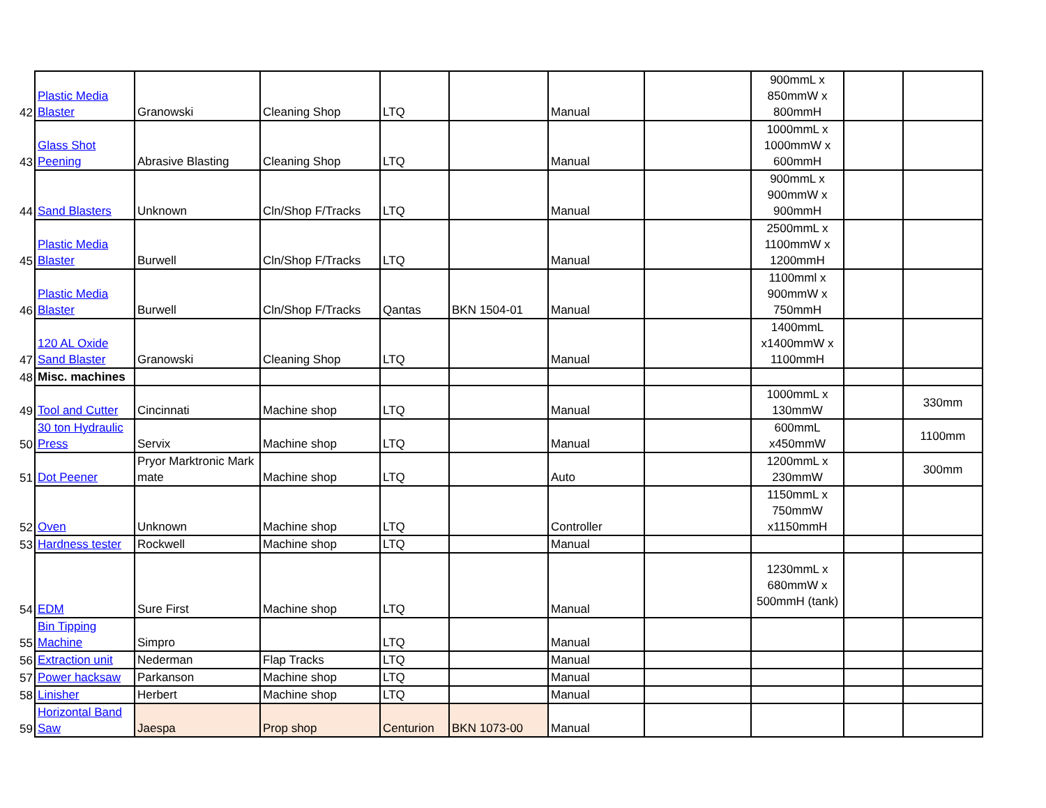| 42 | Plastic Media Blaster | Granowski | Cleaning Shop | LTQ | | Manual | | 900mmL x 850mmW x 800mmH | | |
| 43 | Glass Shot Peening | Abrasive Blasting | Cleaning Shop | LTQ | | Manual | | 1000mmL x 1000mmW x 600mmH | | |
| 44 | Sand Blasters | Unknown | Cln/Shop F/Tracks | LTQ | | Manual | | 900mmL x 900mmW x 900mmH | | |
| 45 | Plastic Media Blaster | Burwell | Cln/Shop F/Tracks | LTQ | | Manual | | 2500mmL x 1100mmW x 1200mmH | | |
| 46 | Plastic Media Blaster | Burwell | Cln/Shop F/Tracks | Qantas | BKN 1504-01 | Manual | | 1100mml x 900mmW x 750mmH | | |
| 47 | 120 AL Oxide Sand Blaster | Granowski | Cleaning Shop | LTQ | | Manual | | 1400mmL x1400mmW x 1100mmH | | |
| 48 | Misc. machines | | | | | | | | | |
| 49 | Tool and Cutter | Cincinnati | Machine shop | LTQ | | Manual | | 1000mmL x 130mmW | | 330mm |
| 50 | 30 ton Hydraulic Press | Servix | Machine shop | LTQ | | Manual | | 600mmL x450mmW | | 1100mm |
| 51 | Dot Peener | Pryor Marktronic Mark mate | Machine shop | LTQ | | Auto | | 1200mmL x 230mmW | | 300mm |
| 52 | Oven | Unknown | Machine shop | LTQ | | Controller | | 1150mmL x 750mmW x1150mmH | | |
| 53 | Hardness tester | Rockwell | Machine shop | LTQ | | Manual | | | | |
| 54 | EDM | Sure First | Machine shop | LTQ | | Manual | | 1230mmL x 680mmW x 500mmH (tank) | | |
| 55 | Bin Tipping Machine | Simpro | | LTQ | | Manual | | | | |
| 56 | Extraction unit | Nederman | Flap Tracks | LTQ | | Manual | | | | |
| 57 | Power hacksaw | Parkanson | Machine shop | LTQ | | Manual | | | | |
| 58 | Linisher | Herbert | Machine shop | LTQ | | Manual | | | | |
| 59 | Horizontal Band Saw | Jaespa | Prop shop | Centurion | BKN 1073-00 | Manual | | | | |